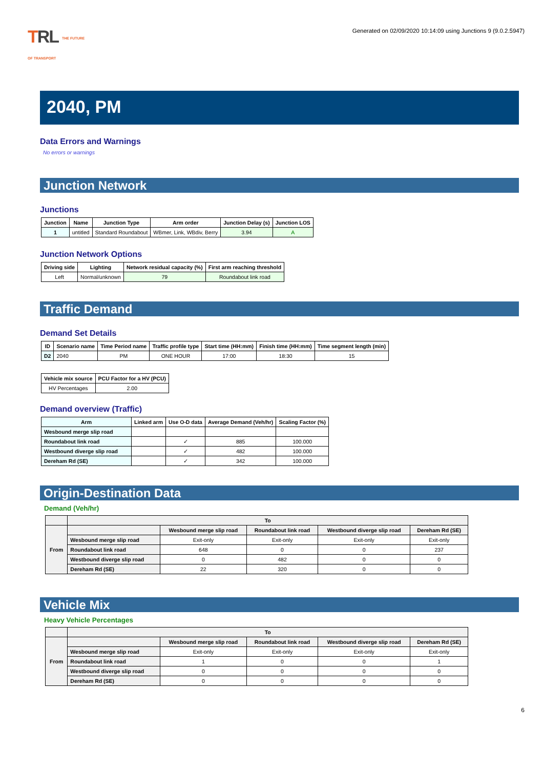TRL THE FUTURE
OF TRANSPORT
Generated on 02/09/2020 10:14:09 using Junctions 9 (9.0.2.5947)
2040, PM
Data Errors and Warnings
No errors or warnings
Junction Network
Junctions
| Junction | Name | Junction Type | Arm order | Junction Delay (s) | Junction LOS |
| --- | --- | --- | --- | --- | --- |
| 1 | untitled | Standard Roundabout | WBmer, Link, WBdiv, Berry | 3.94 | A |
Junction Network Options
| Driving side | Lighting | Network residual capacity (%) | First arm reaching threshold |
| --- | --- | --- | --- |
| Left | Normal/unknown | 79 | Roundabout link road |
Traffic Demand
Demand Set Details
| ID | Scenario name | Time Period name | Traffic profile type | Start time (HH:mm) | Finish time (HH:mm) | Time segment length (min) |
| --- | --- | --- | --- | --- | --- | --- |
| D2 | 2040 | PM | ONE HOUR | 17:00 | 18:30 | 15 |
| Vehicle mix source | PCU Factor for a HV (PCU) |
| --- | --- |
| HV Percentages | 2.00 |
Demand overview (Traffic)
| Arm | Linked arm | Use O-D data | Average Demand (Veh/hr) | Scaling Factor (%) |
| --- | --- | --- | --- | --- |
| Wesbound merge slip road | | | | |
| Roundabout link road | | ✓ | 885 | 100.000 |
| Westbound diverge slip road | | ✓ | 482 | 100.000 |
| Dereham Rd (SE) | | ✓ | 342 | 100.000 |
Origin-Destination Data
Demand (Veh/hr)
| | To | | | | |
| --- | --- | --- | --- | --- | --- |
| From | | Wesbound merge slip road | Roundabout link road | Westbound diverge slip road | Dereham Rd (SE) |
| | Wesbound merge slip road | Exit-only | Exit-only | Exit-only | Exit-only |
| | Roundabout link road | 648 | 0 | 0 | 237 |
| | Westbound diverge slip road | 0 | 482 | 0 | 0 |
| | Dereham Rd (SE) | 22 | 320 | 0 | 0 |
Vehicle Mix
Heavy Vehicle Percentages
| | To | | | | |
| --- | --- | --- | --- | --- | --- |
| From | | Wesbound merge slip road | Roundabout link road | Westbound diverge slip road | Dereham Rd (SE) |
| | Wesbound merge slip road | Exit-only | Exit-only | Exit-only | Exit-only |
| | Roundabout link road | 1 | 0 | 0 | 1 |
| | Westbound diverge slip road | 0 | 0 | 0 | 0 |
| | Dereham Rd (SE) | 0 | 0 | 0 | 0 |
6